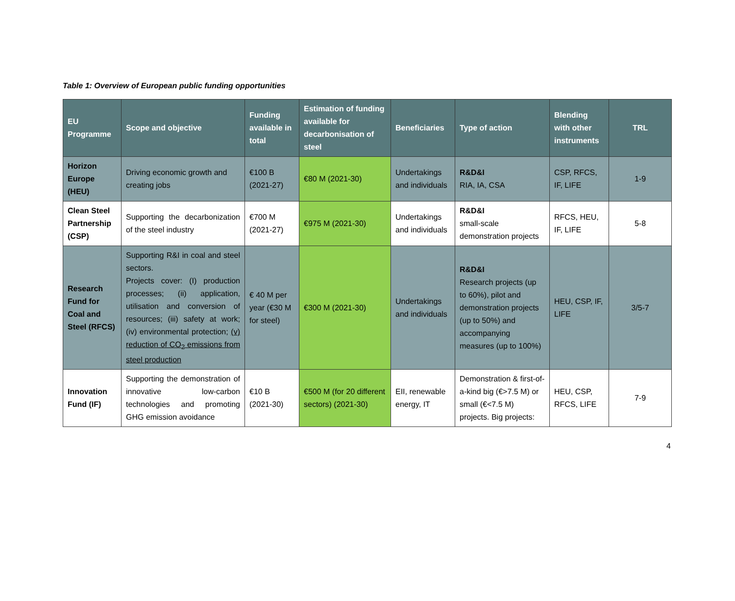Table 1: Overview of European public funding opportunities
| EU Programme | Scope and objective | Funding available in total | Estimation of funding available for decarbonisation of steel | Beneficiaries | Type of action | Blending with other instruments | TRL |
| --- | --- | --- | --- | --- | --- | --- | --- |
| Horizon Europe (HEU) | Driving economic growth and creating jobs | €100 B (2021-27) | €80 M (2021-30) | Undertakings and individuals | R&D&I RIA, IA, CSA | CSP, RFCS, IF, LIFE | 1-9 |
| Clean Steel Partnership (CSP) | Supporting the decarbonization of the steel industry | €700 M (2021-27) | €975 M (2021-30) | Undertakings and individuals | R&D&I small-scale demonstration projects | RFCS, HEU, IF, LIFE | 5-8 |
| Research Fund for Coal and Steel (RFCS) | Supporting R&I in coal and steel sectors. Projects cover: (I) production processes; (ii) application, utilisation and conversion of resources; (iii) safety at work; (iv) environmental protection; (v) reduction of CO<sub>2</sub> emissions from steel production | € 40 M per year (€30 M for steel) | €300 M (2021-30) | Undertakings and individuals | R&D&I Research projects (up to 60%), pilot and demonstration projects (up to 50%) and accompanying measures (up to 100%) | HEU, CSP, IF, LIFE | 3/5-7 |
| Innovation Fund (IF) | Supporting the demonstration of innovative low-carbon technologies and promoting GHG emission avoidance | €10 B (2021-30) | €500 M (for 20 different sectors) (2021-30) | EII, renewable energy, IT | Demonstration & first-of-a-kind big (€>7.5 M) or small (€<7.5 M) projects. Big projects: | HEU, CSP, RFCS, LIFE | 7-9 |
4